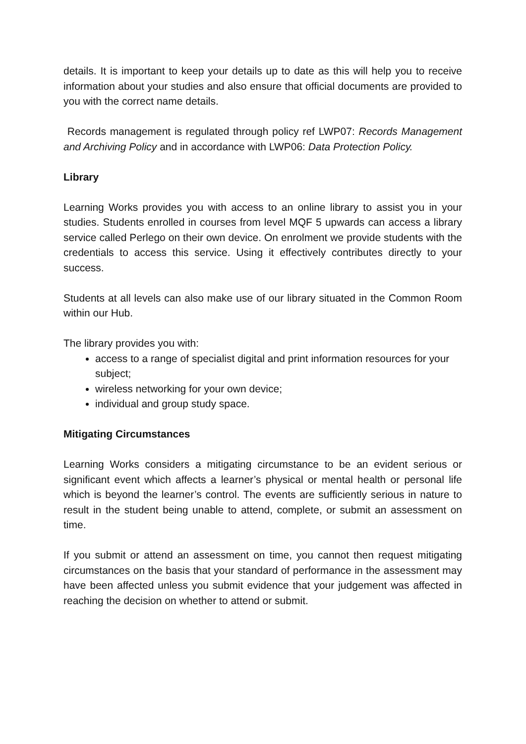details. It is important to keep your details up to date as this will help you to receive information about your studies and also ensure that official documents are provided to you with the correct name details.
Records management is regulated through policy ref LWP07: Records Management and Archiving Policy and in accordance with LWP06: Data Protection Policy.
Library
Learning Works provides you with access to an online library to assist you in your studies. Students enrolled in courses from level MQF 5 upwards can access a library service called Perlego on their own device. On enrolment we provide students with the credentials to access this service. Using it effectively contributes directly to your success.
Students at all levels can also make use of our library situated in the Common Room within our Hub.
The library provides you with:
access to a range of specialist digital and print information resources for your subject;
wireless networking for your own device;
individual and group study space.
Mitigating Circumstances
Learning Works considers a mitigating circumstance to be an evident serious or significant event which affects a learner’s physical or mental health or personal life which is beyond the learner’s control. The events are sufficiently serious in nature to result in the student being unable to attend, complete, or submit an assessment on time.
If you submit or attend an assessment on time, you cannot then request mitigating circumstances on the basis that your standard of performance in the assessment may have been affected unless you submit evidence that your judgement was affected in reaching the decision on whether to attend or submit.